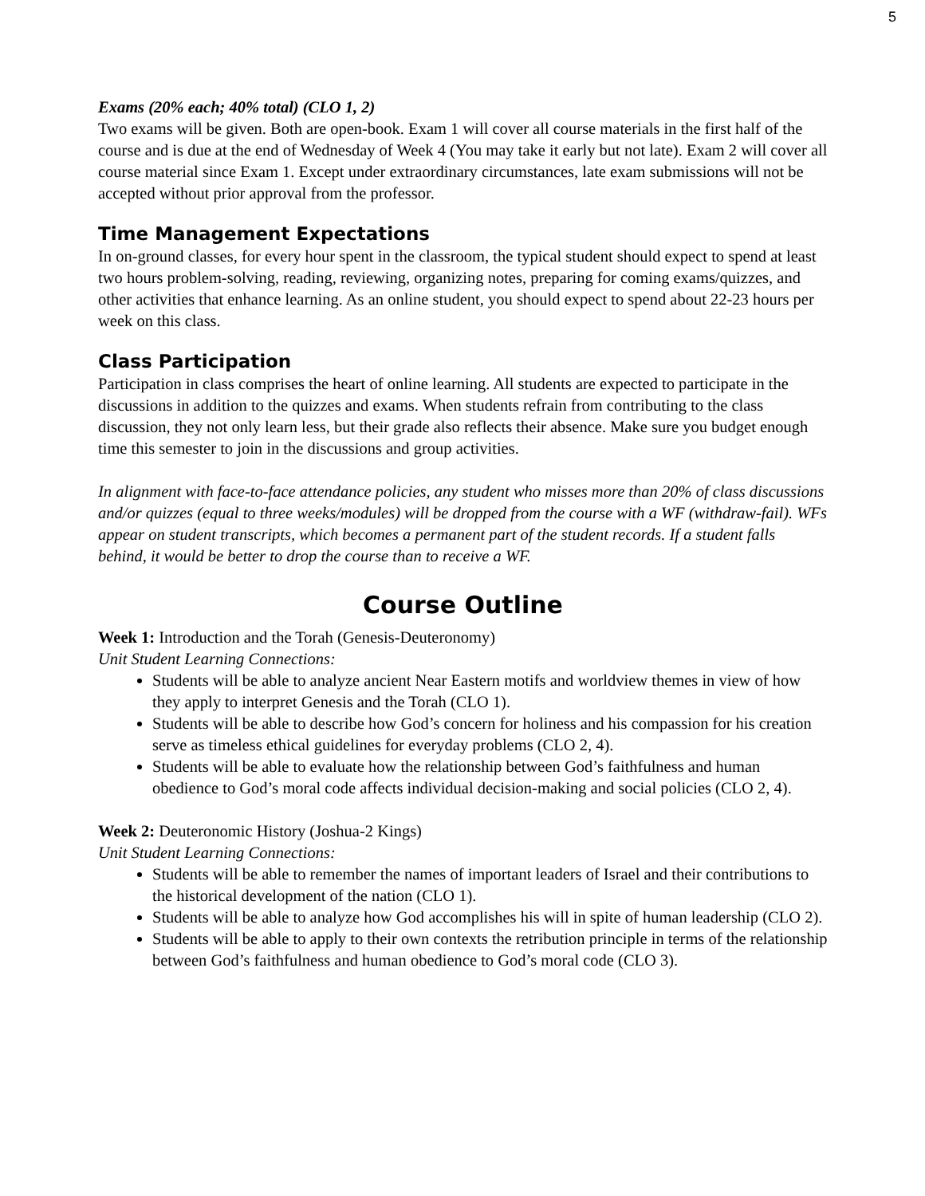5
Exams (20% each; 40% total) (CLO 1, 2)
Two exams will be given. Both are open-book. Exam 1 will cover all course materials in the first half of the course and is due at the end of Wednesday of Week 4 (You may take it early but not late). Exam 2 will cover all course material since Exam 1. Except under extraordinary circumstances, late exam submissions will not be accepted without prior approval from the professor.
Time Management Expectations
In on-ground classes, for every hour spent in the classroom, the typical student should expect to spend at least two hours problem-solving, reading, reviewing, organizing notes, preparing for coming exams/quizzes, and other activities that enhance learning. As an online student, you should expect to spend about 22-23 hours per week on this class.
Class Participation
Participation in class comprises the heart of online learning. All students are expected to participate in the discussions in addition to the quizzes and exams. When students refrain from contributing to the class discussion, they not only learn less, but their grade also reflects their absence. Make sure you budget enough time this semester to join in the discussions and group activities.
In alignment with face-to-face attendance policies, any student who misses more than 20% of class discussions and/or quizzes (equal to three weeks/modules) will be dropped from the course with a WF (withdraw-fail). WFs appear on student transcripts, which becomes a permanent part of the student records. If a student falls behind, it would be better to drop the course than to receive a WF.
Course Outline
Week 1: Introduction and the Torah (Genesis-Deuteronomy)
Unit Student Learning Connections:
Students will be able to analyze ancient Near Eastern motifs and worldview themes in view of how they apply to interpret Genesis and the Torah (CLO 1).
Students will be able to describe how God’s concern for holiness and his compassion for his creation serve as timeless ethical guidelines for everyday problems (CLO 2, 4).
Students will be able to evaluate how the relationship between God’s faithfulness and human obedience to God’s moral code affects individual decision-making and social policies (CLO 2, 4).
Week 2: Deuteronomic History (Joshua-2 Kings)
Unit Student Learning Connections:
Students will be able to remember the names of important leaders of Israel and their contributions to the historical development of the nation (CLO 1).
Students will be able to analyze how God accomplishes his will in spite of human leadership (CLO 2).
Students will be able to apply to their own contexts the retribution principle in terms of the relationship between God’s faithfulness and human obedience to God’s moral code (CLO 3).